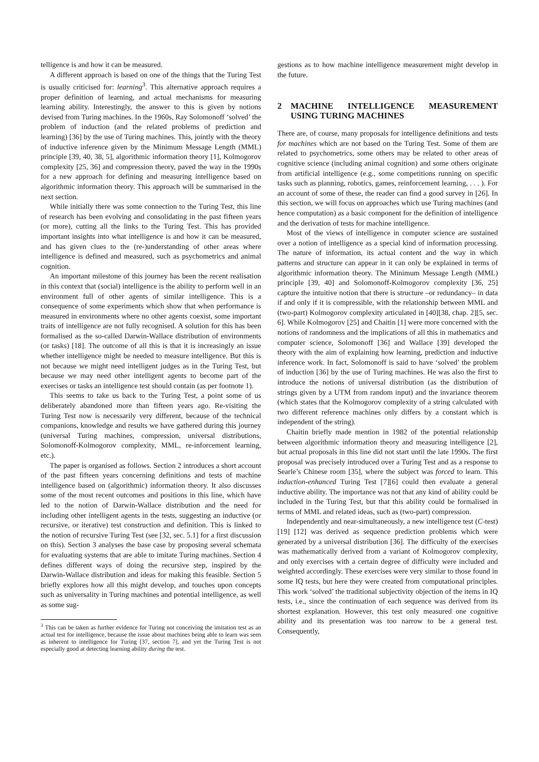telligence is and how it can be measured.
A different approach is based on one of the things that the Turing Test is usually criticised for: learning<sup>3</sup>. This alternative approach requires a proper definition of learning, and actual mechanisms for measuring learning ability. Interestingly, the answer to this is given by notions devised from Turing machines. In the 1960s, Ray Solomonoff ‘solved’ the problem of induction (and the related problems of prediction and learning) [36] by the use of Turing machines. This, jointly with the theory of inductive inference given by the Minimum Message Length (MML) principle [39, 40, 38, 5], algorithmic information theory [1], Kolmogorov complexity [25, 36] and compression theory, paved the way in the 1990s for a new approach for defining and measuring intelligence based on algorithmic information theory. This approach will be summarised in the next section.
While initially there was some connection to the Turing Test, this line of research has been evolving and consolidating in the past fifteen years (or more), cutting all the links to the Turing Test. This has provided important insights into what intelligence is and how it can be measured, and has given clues to the (re-)understanding of other areas where intelligence is defined and measured, such as psychometrics and animal cognition.
An important milestone of this journey has been the recent realisation in this context that (social) intelligence is the ability to perform well in an environment full of other agents of similar intelligence. This is a consequence of some experiments which show that when performance is measured in environments where no other agents coexist, some important traits of intelligence are not fully recognised. A solution for this has been formalised as the so-called Darwin-Wallace distribution of environments (or tasks) [18]. The outcome of all this is that it is increasingly an issue whether intelligence might be needed to measure intelligence. But this is not because we might need intelligent judges as in the Turing Test, but because we may need other intelligent agents to become part of the exercises or tasks an intelligence test should contain (as per footnote 1).
This seems to take us back to the Turing Test, a point some of us deliberately abandoned more than fifteen years ago. Re-visiting the Turing Test now is necessarily very different, because of the technical companions, knowledge and results we have gathered during this journey (universal Turing machines, compression, universal distributions, Solomonoff-Kolmogorov complexity, MML, re-inforcement learning, etc.).
The paper is organised as follows. Section 2 introduces a short account of the past fifteen years concerning definitions and tests of machine intelligence based on (algorithmic) information theory. It also discusses some of the most recent outcomes and positions in this line, which have led to the notion of Darwin-Wallace distribution and the need for including other intelligent agents in the tests, suggesting an inductive (or recursive, or iterative) test construction and definition. This is linked to the notion of recursive Turing Test (see [32, sec. 5.1] for a first discussion on this). Section 3 analyses the base case by proposing several schemata for evaluating systems that are able to imitate Turing machines. Section 4 defines different ways of doing the recursive step, inspired by the Darwin-Wallace distribution and ideas for making this feasible. Section 5 briefly explores how all this might develop, and touches upon concepts such as universality in Turing machines and potential intelligence, as well as some sug-
<sup>3</sup> This can be taken as further evidence for Turing not conceiving the imitation test as an actual test for intelligence, because the issue about machines being able to learn was seen as inherent to intelligence for Turing [37, section 7], and yet the Turing Test is not especially good at detecting learning ability during the test.
gestions as to how machine intelligence measurement might develop in the future.
2 MACHINE INTELLIGENCE MEASUREMENT USING TURING MACHINES
There are, of course, many proposals for intelligence definitions and tests for machines which are not based on the Turing Test. Some of them are related to psychometrics, some others may be related to other areas of cognitive science (including animal cognition) and some others originate from artificial intelligence (e.g., some competitions running on specific tasks such as planning, robotics, games, reinforcement learning, . . . ). For an account of some of these, the reader can find a good survey in [26]. In this section, we will focus on approaches which use Turing machines (and hence computation) as a basic component for the definition of intelligence and the derivation of tests for machine intelligence.
Most of the views of intelligence in computer science are sustained over a notion of intelligence as a special kind of information processing. The nature of information, its actual content and the way in which patterns and structure can appear in it can only be explained in terms of algorithmic information theory. The Minimum Message Length (MML) principle [39, 40] and Solomonoff-Kolmogorov complexity [36, 25] capture the intuitive notion that there is structure –or redundancy– in data if and only if it is compressible, with the relationship between MML and (two-part) Kolmogorov complexity articulated in [40][38, chap. 2][5, sec. 6]. While Kolmogorov [25] and Chaitin [1] were more concerned with the notions of randomness and the implications of all this in mathematics and computer science, Solomonoff [36] and Wallace [39] developed the theory with the aim of explaining how learning, prediction and inductive inference work. In fact, Solomonoff is said to have ‘solved’ the problem of induction [36] by the use of Turing machines. He was also the first to introduce the notions of universal distribution (as the distribution of strings given by a UTM from random input) and the invariance theorem (which states that the Kolmogorov complexity of a string calculated with two different reference machines only differs by a constant which is independent of the string).
Chaitin briefly made mention in 1982 of the potential relationship between algorithmic information theory and measuring intelligence [2], but actual proposals in this line did not start until the late 1990s. The first proposal was precisely introduced over a Turing Test and as a response to Searle’s Chinese room [35], where the subject was forced to learn. This induction-enhanced Turing Test [7][6] could then evaluate a general inductive ability. The importance was not that any kind of ability could be included in the Turing Test, but that this ability could be formalised in terms of MML and related ideas, such as (two-part) compression.
Independently and near-simultaneously, a new intelligence test (C-test) [19] [12] was derived as sequence prediction problems which were generated by a universal distribution [36]. The difficulty of the exercises was mathematically derived from a variant of Kolmogorov complexity, and only exercises with a certain degree of difficulty were included and weighted accordingly. These exercises were very similar to those found in some IQ tests, but here they were created from computational principles. This work ‘solved’ the traditional subjectivity objection of the items in IQ tests, i.e., since the continuation of each sequence was derived from its shortest explanation. However, this test only measured one cognitive ability and its presentation was too narrow to be a general test. Consequently,